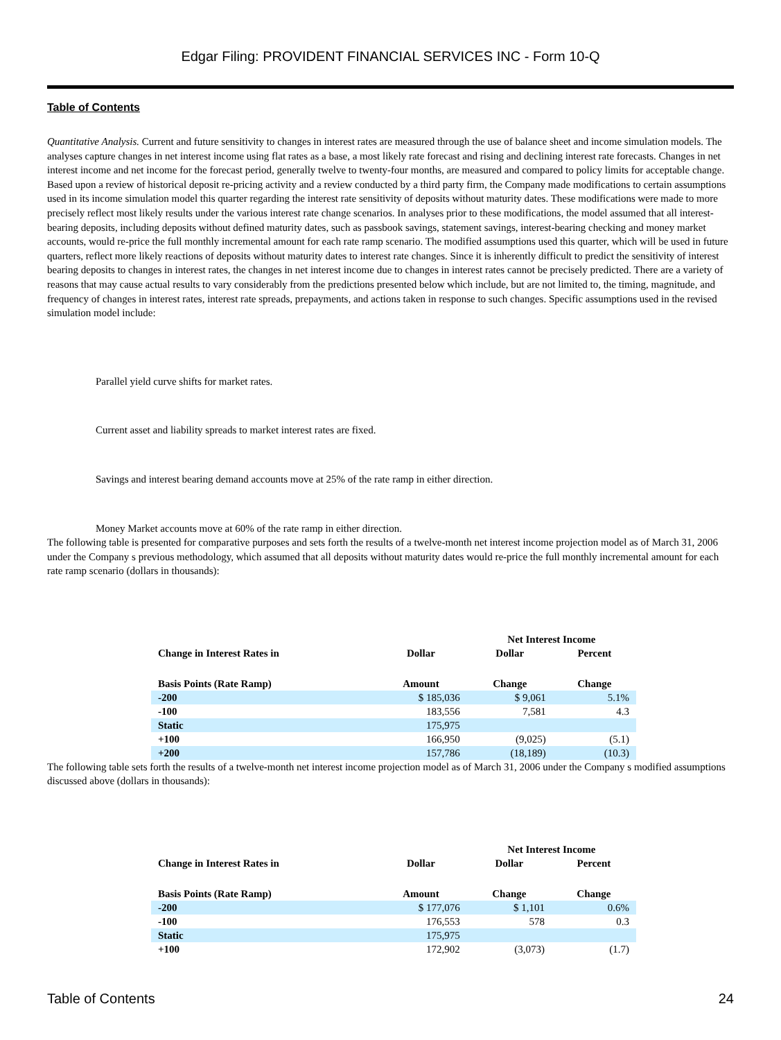Edgar Filing: PROVIDENT FINANCIAL SERVICES INC - Form 10-Q
Table of Contents
Quantitative Analysis. Current and future sensitivity to changes in interest rates are measured through the use of balance sheet and income simulation models. The analyses capture changes in net interest income using flat rates as a base, a most likely rate forecast and rising and declining interest rate forecasts. Changes in net interest income and net income for the forecast period, generally twelve to twenty-four months, are measured and compared to policy limits for acceptable change. Based upon a review of historical deposit re-pricing activity and a review conducted by a third party firm, the Company made modifications to certain assumptions used in its income simulation model this quarter regarding the interest rate sensitivity of deposits without maturity dates. These modifications were made to more precisely reflect most likely results under the various interest rate change scenarios. In analyses prior to these modifications, the model assumed that all interest-bearing deposits, including deposits without defined maturity dates, such as passbook savings, statement savings, interest-bearing checking and money market accounts, would re-price the full monthly incremental amount for each rate ramp scenario. The modified assumptions used this quarter, which will be used in future quarters, reflect more likely reactions of deposits without maturity dates to interest rate changes. Since it is inherently difficult to predict the sensitivity of interest bearing deposits to changes in interest rates, the changes in net interest income due to changes in interest rates cannot be precisely predicted. There are a variety of reasons that may cause actual results to vary considerably from the predictions presented below which include, but are not limited to, the timing, magnitude, and frequency of changes in interest rates, interest rate spreads, prepayments, and actions taken in response to such changes. Specific assumptions used in the revised simulation model include:
Parallel yield curve shifts for market rates.
Current asset and liability spreads to market interest rates are fixed.
Savings and interest bearing demand accounts move at 25% of the rate ramp in either direction.
Money Market accounts move at 60% of the rate ramp in either direction.
The following table is presented for comparative purposes and sets forth the results of a twelve-month net interest income projection model as of March 31, 2006 under the Company s previous methodology, which assumed that all deposits without maturity dates would re-price the full monthly incremental amount for each rate ramp scenario (dollars in thousands):
| | | Net Interest Income | |
| --- | --- | --- | --- |
| Change in Interest Rates in | Dollar | Dollar | Percent |
| Basis Points (Rate Ramp) | Amount | Change | Change |
| -200 | $ 185,036 | $ 9,061 | 5.1% |
| -100 | 183,556 | 7,581 | 4.3 |
| Static | 175,975 | | |
| +100 | 166,950 | (9,025) | (5.1) |
| +200 | 157,786 | (18,189) | (10.3) |
The following table sets forth the results of a twelve-month net interest income projection model as of March 31, 2006 under the Company s modified assumptions discussed above (dollars in thousands):
| | | Net Interest Income | |
| --- | --- | --- | --- |
| Change in Interest Rates in | Dollar | Dollar | Percent |
| Basis Points (Rate Ramp) | Amount | Change | Change |
| -200 | $ 177,076 | $ 1,101 | 0.6% |
| -100 | 176,553 | 578 | 0.3 |
| Static | 175,975 | | |
| +100 | 172,902 | (3,073) | (1.7) |
Table of Contents 24